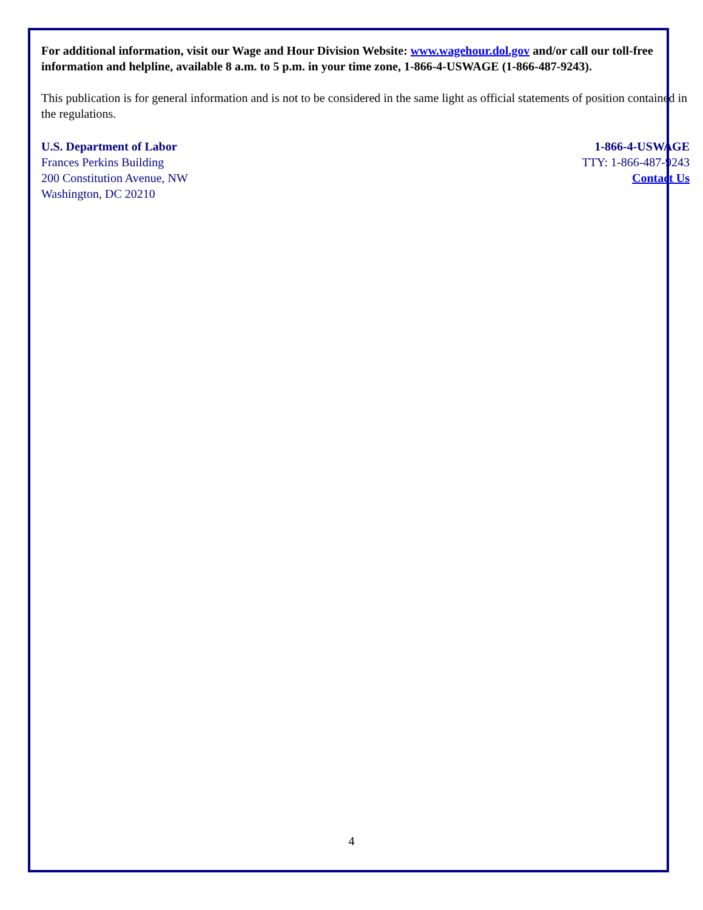For additional information, visit our Wage and Hour Division Website: www.wagehour.dol.gov and/or call our toll-free information and helpline, available 8 a.m. to 5 p.m. in your time zone, 1-866-4-USWAGE (1-866-487-9243).
This publication is for general information and is not to be considered in the same light as official statements of position contained in the regulations.
U.S. Department of Labor
Frances Perkins Building
200 Constitution Avenue, NW
Washington, DC 20210
1-866-4-USWAGE
TTY: 1-866-487-9243
Contact Us
4